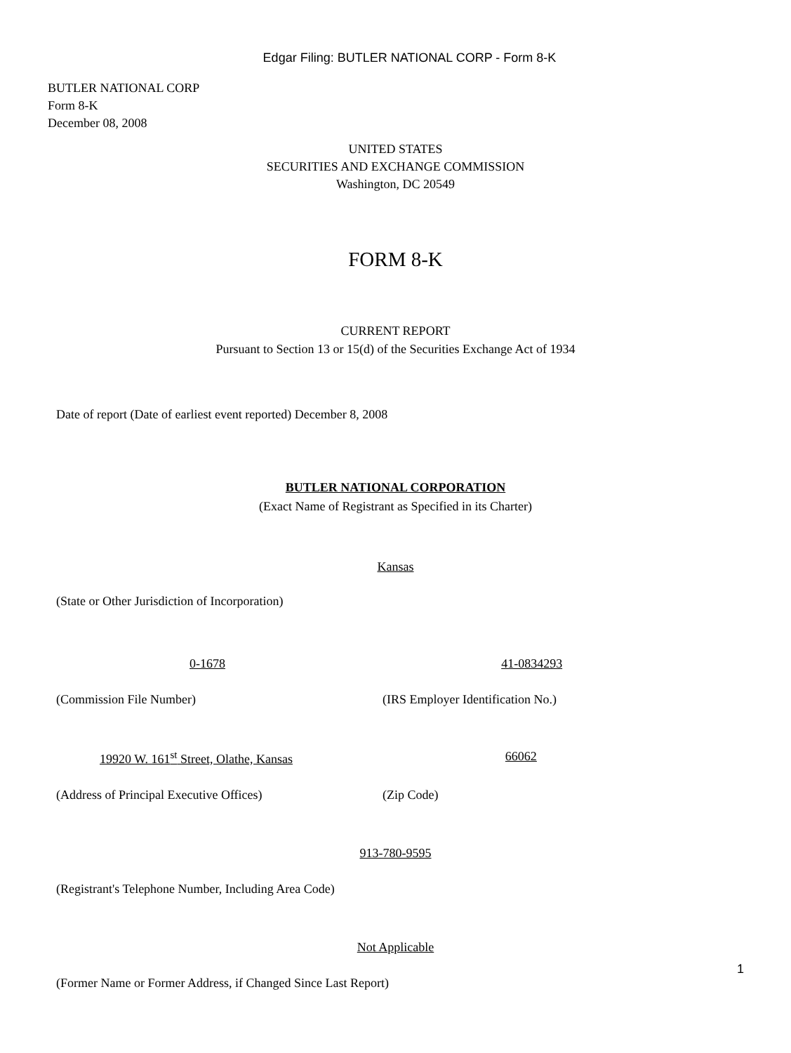Edgar Filing: BUTLER NATIONAL CORP - Form 8-K
BUTLER NATIONAL CORP
Form 8-K
December 08, 2008
UNITED STATES
SECURITIES AND EXCHANGE COMMISSION
Washington, DC 20549
FORM 8-K
CURRENT REPORT
Pursuant to Section 13 or 15(d) of the Securities Exchange Act of 1934
Date of report (Date of earliest event reported) December 8, 2008
BUTLER NATIONAL CORPORATION
(Exact Name of Registrant as Specified in its Charter)
Kansas
(State or Other Jurisdiction of Incorporation)
0-1678 41-0834293
(Commission File Number) (IRS Employer Identification No.)
19920 W. 161<sup>st</sup> Street, Olathe, Kansas 66062
(Address of Principal Executive Offices) (Zip Code)
913-780-9595
(Registrant's Telephone Number, Including Area Code)
Not Applicable
(Former Name or Former Address, if Changed Since Last Report)
1